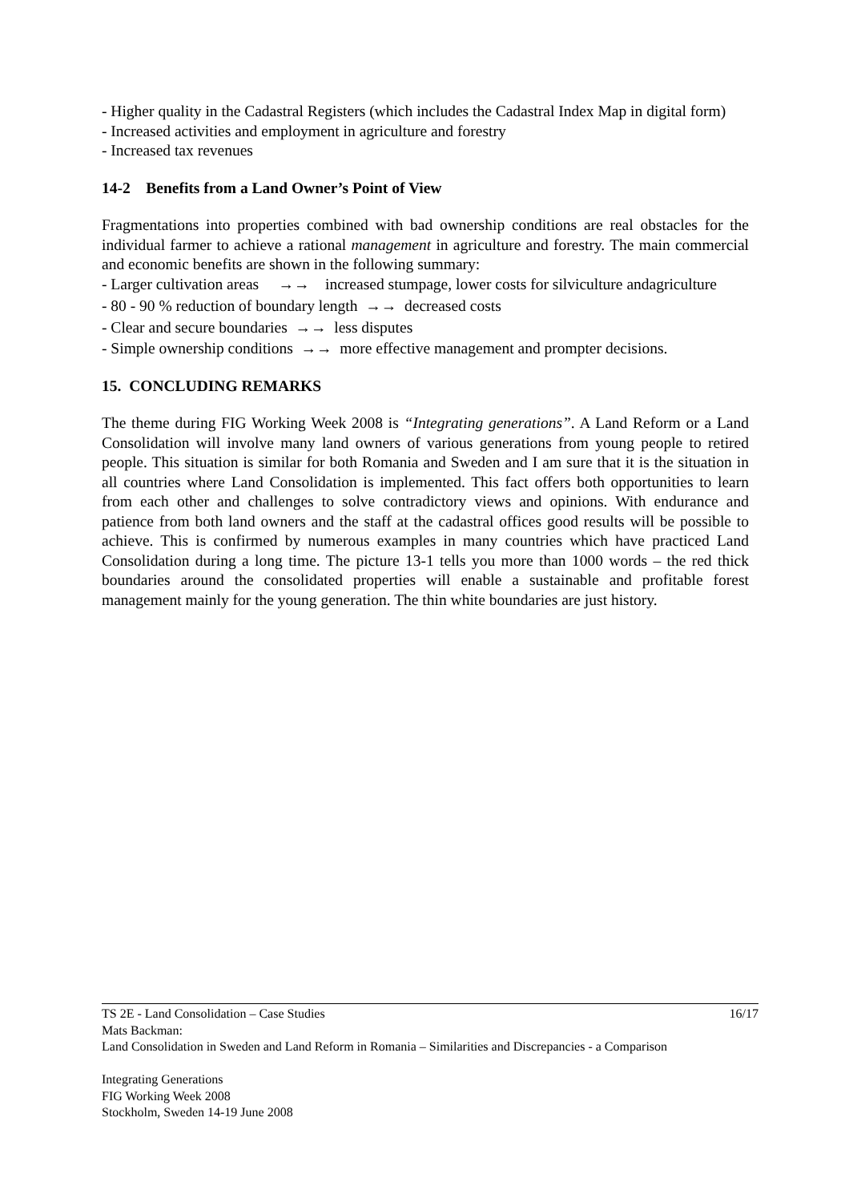- Higher quality in the Cadastral Registers (which includes the Cadastral Index Map in digital form)
- Increased activities and employment in agriculture and forestry
- Increased tax revenues
14-2 Benefits from a Land Owner’s Point of View
Fragmentations into properties combined with bad ownership conditions are real obstacles for the individual farmer to achieve a rational management in agriculture and forestry. The main commercial and economic benefits are shown in the following summary:
- Larger cultivation areas →→ increased stumpage, lower costs for silviculture andagriculture
- 80 - 90 % reduction of boundary length →→ decreased costs
- Clear and secure boundaries →→ less disputes
- Simple ownership conditions →→ more effective management and prompter decisions.
15. CONCLUDING REMARKS
The theme during FIG Working Week 2008 is “Integrating generations”. A Land Reform or a Land Consolidation will involve many land owners of various generations from young people to retired people. This situation is similar for both Romania and Sweden and I am sure that it is the situation in all countries where Land Consolidation is implemented. This fact offers both opportunities to learn from each other and challenges to solve contradictory views and opinions. With endurance and patience from both land owners and the staff at the cadastral offices good results will be possible to achieve. This is confirmed by numerous examples in many countries which have practiced Land Consolidation during a long time. The picture 13-1 tells you more than 1000 words – the red thick boundaries around the consolidated properties will enable a sustainable and profitable forest management mainly for the young generation. The thin white boundaries are just history.
TS 2E - Land Consolidation – Case Studies 16/17
Mats Backman:
Land Consolidation in Sweden and Land Reform in Romania – Similarities and Discrepancies - a Comparison
Integrating Generations
FIG Working Week 2008
Stockholm, Sweden 14-19 June 2008